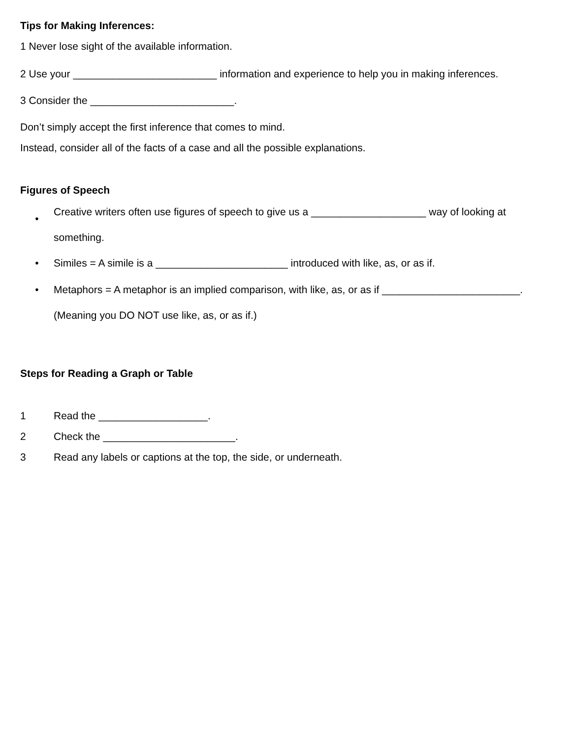Tips for Making Inferences:
1 Never lose sight of the available information.
2 Use your _________________________ information and experience to help you in making inferences.
3 Consider the _________________________.
Don’t simply accept the first inference that comes to mind.
Instead, consider all of the facts of a case and all the possible explanations.
Figures of Speech
• Creative writers often use figures of speech to give us a ____________________ way of looking at something.
• Similes = A simile is a _______________________ introduced with like, as, or as if.
• Metaphors = A metaphor is an implied comparison, with like, as, or as if ________________________. (Meaning you DO NOT use like, as, or as if.)
Steps for Reading a Graph or Table
1 Read the ___________________.
2 Check the _______________________.
3 Read any labels or captions at the top, the side, or underneath.